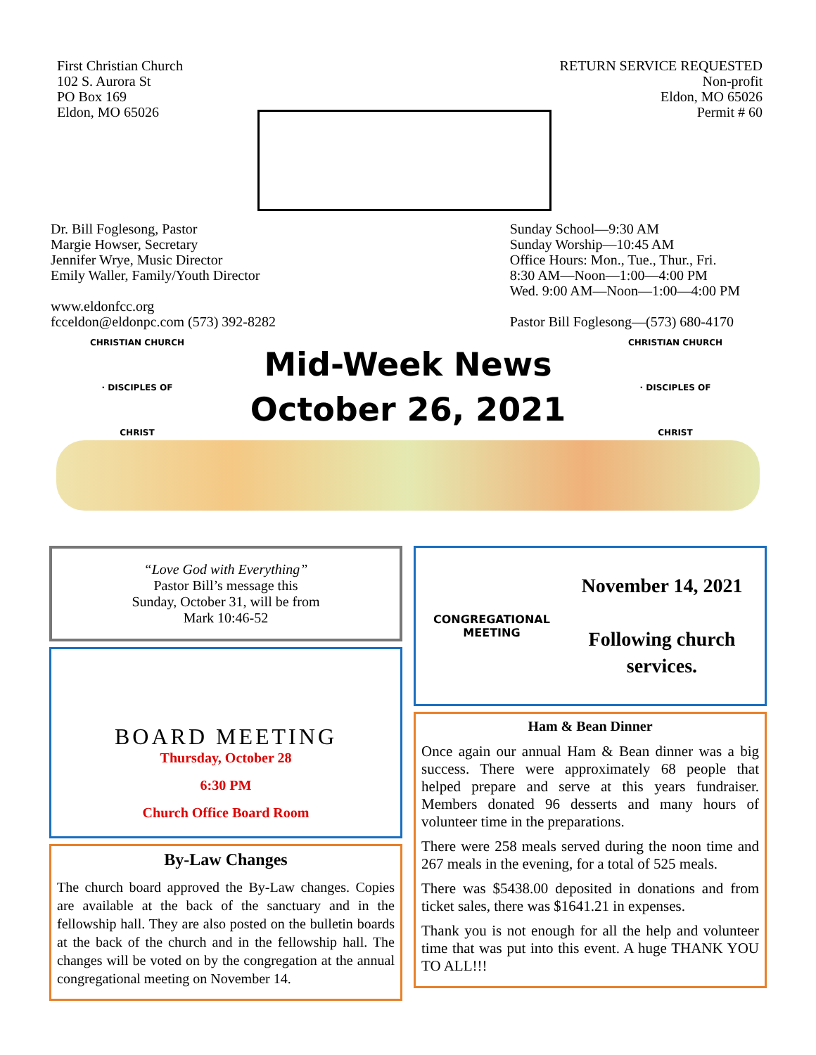First Christian Church
102 S. Aurora St
PO Box 169
Eldon, MO 65026
RETURN SERVICE REQUESTED
Non-profit
Eldon, MO 65026
Permit # 60
Dr. Bill Foglesong, Pastor
Margie Howser, Secretary
Jennifer Wrye, Music Director
Emily Waller, Family/Youth Director
www.eldonfcc.org
fcceldon@eldonpc.com (573) 392-8282
Sunday School—9:30 AM
Sunday Worship—10:45 AM
Office Hours: Mon., Tue., Thur., Fri.
8:30 AM—Noon—1:00—4:00 PM
Wed. 9:00 AM—Noon—1:00—4:00 PM
Pastor Bill Foglesong—(573) 680-4170
CHRISTIAN CHURCH · DISCIPLES OF CHRIST
Mid-Week News
October 26, 2021
CHRISTIAN CHURCH · DISCIPLES OF CHRIST
“Love God with Everything”
Pastor Bill’s message this
Sunday, October 31, will be from
Mark 10:46-52
BOARD MEETING
Thursday, October 28
6:30 PM
Church Office Board Room
By-Law Changes
The church board approved the By-Law changes. Copies are available at the back of the sanctuary and in the fellowship hall. They are also posted on the bulletin boards at the back of the church and in the fellowship hall. The changes will be voted on by the congregation at the annual congregational meeting on November 14.
CONGREGATIONAL MEETING
November 14, 2021
Following church services.
Ham & Bean Dinner
Once again our annual Ham & Bean dinner was a big success. There were approximately 68 people that helped prepare and serve at this years fundraiser. Members donated 96 desserts and many hours of volunteer time in the preparations.
There were 258 meals served during the noon time and 267 meals in the evening, for a total of 525 meals.
There was $5438.00 deposited in donations and from ticket sales, there was $1641.21 in expenses.
Thank you is not enough for all the help and volunteer time that was put into this event. A huge THANK YOU TO ALL!!!